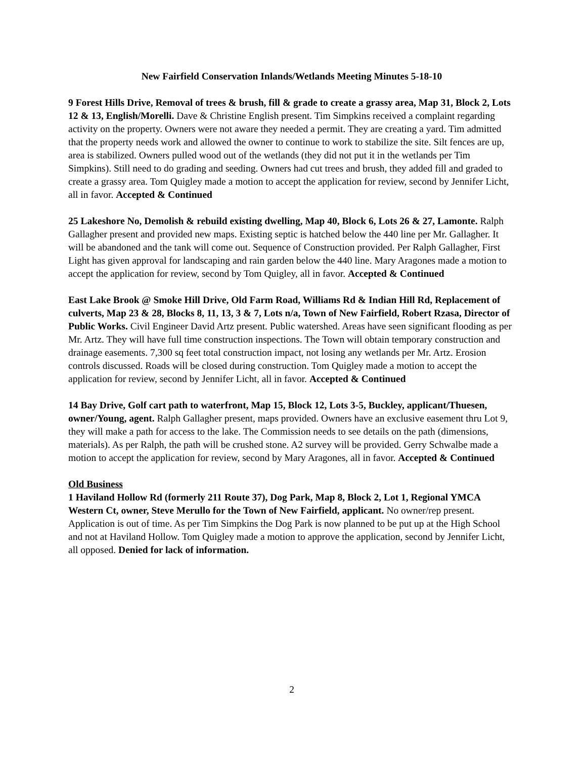New Fairfield Conservation Inlands/Wetlands Meeting Minutes 5-18-10
9 Forest Hills Drive, Removal of trees & brush, fill & grade to create a grassy area, Map 31, Block 2, Lots 12 & 13, English/Morelli. Dave & Christine English present. Tim Simpkins received a complaint regarding activity on the property. Owners were not aware they needed a permit. They are creating a yard. Tim admitted that the property needs work and allowed the owner to continue to work to stabilize the site. Silt fences are up, area is stabilized. Owners pulled wood out of the wetlands (they did not put it in the wetlands per Tim Simpkins). Still need to do grading and seeding. Owners had cut trees and brush, they added fill and graded to create a grassy area. Tom Quigley made a motion to accept the application for review, second by Jennifer Licht, all in favor. Accepted & Continued
25 Lakeshore No, Demolish & rebuild existing dwelling, Map 40, Block 6, Lots 26 & 27, Lamonte. Ralph Gallagher present and provided new maps. Existing septic is hatched below the 440 line per Mr. Gallagher. It will be abandoned and the tank will come out. Sequence of Construction provided. Per Ralph Gallagher, First Light has given approval for landscaping and rain garden below the 440 line. Mary Aragones made a motion to accept the application for review, second by Tom Quigley, all in favor. Accepted & Continued
East Lake Brook @ Smoke Hill Drive, Old Farm Road, Williams Rd & Indian Hill Rd, Replacement of culverts, Map 23 & 28, Blocks 8, 11, 13, 3 & 7, Lots n/a, Town of New Fairfield, Robert Rzasa, Director of Public Works. Civil Engineer David Artz present. Public watershed. Areas have seen significant flooding as per Mr. Artz. They will have full time construction inspections. The Town will obtain temporary construction and drainage easements. 7,300 sq feet total construction impact, not losing any wetlands per Mr. Artz. Erosion controls discussed. Roads will be closed during construction. Tom Quigley made a motion to accept the application for review, second by Jennifer Licht, all in favor. Accepted & Continued
14 Bay Drive, Golf cart path to waterfront, Map 15, Block 12, Lots 3-5, Buckley, applicant/Thuesen, owner/Young, agent. Ralph Gallagher present, maps provided. Owners have an exclusive easement thru Lot 9, they will make a path for access to the lake. The Commission needs to see details on the path (dimensions, materials). As per Ralph, the path will be crushed stone. A2 survey will be provided. Gerry Schwalbe made a motion to accept the application for review, second by Mary Aragones, all in favor. Accepted & Continued
Old Business
1 Haviland Hollow Rd (formerly 211 Route 37), Dog Park, Map 8, Block 2, Lot 1, Regional YMCA Western Ct, owner, Steve Merullo for the Town of New Fairfield, applicant. No owner/rep present. Application is out of time. As per Tim Simpkins the Dog Park is now planned to be put up at the High School and not at Haviland Hollow. Tom Quigley made a motion to approve the application, second by Jennifer Licht, all opposed. Denied for lack of information.
2